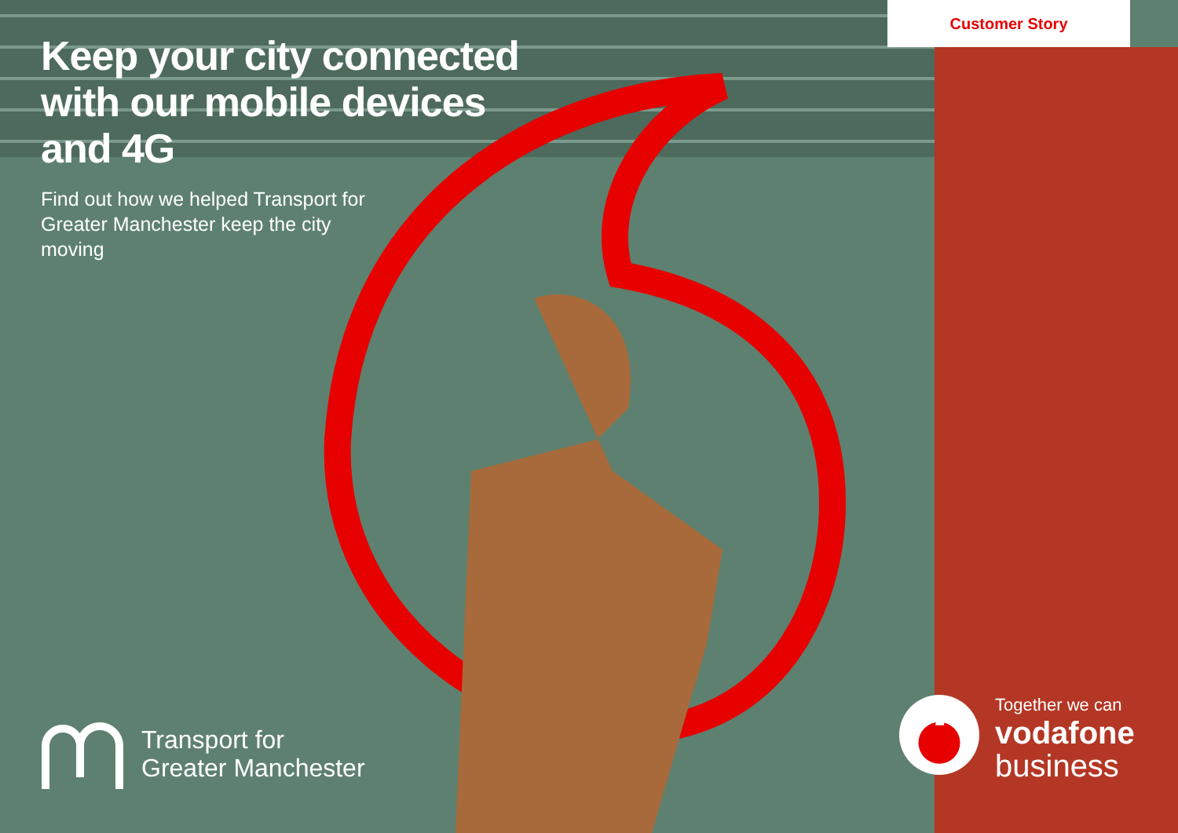Customer Story
Keep your city connected with our mobile devices and 4G
Find out how we helped Transport for Greater Manchester keep the city moving
Transport for
Greater Manchester
Together we can
vodafone
business